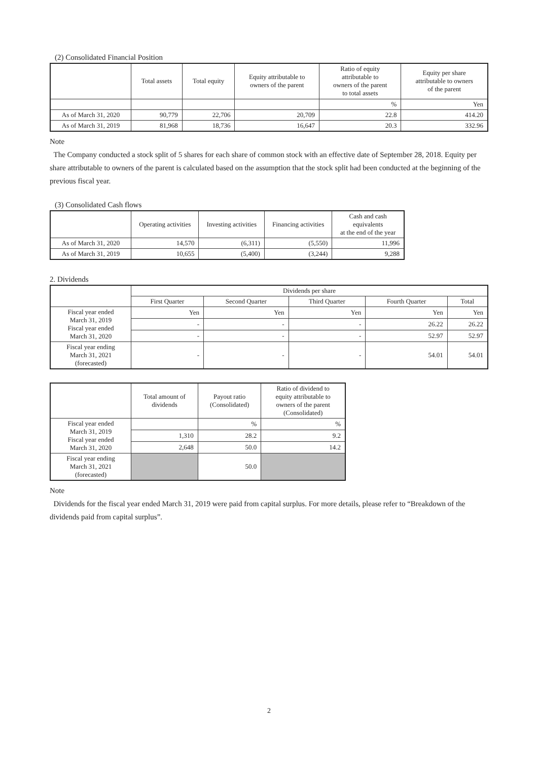(2) Consolidated Financial Position
| | Total assets | Total equity | Equity attributable to owners of the parent | Ratio of equity attributable to owners of the parent to total assets | Equity per share attributable to owners of the parent |
| --- | --- | --- | --- | --- | --- |
| | | | | % | Yen |
| As of March 31, 2020 | 90,779 | 22,706 | 20,709 | 22.8 | 414.20 |
| As of March 31, 2019 | 81,968 | 18,736 | 16,647 | 20.3 | 332.96 |
Note
The Company conducted a stock split of 5 shares for each share of common stock with an effective date of September 28, 2018. Equity per share attributable to owners of the parent is calculated based on the assumption that the stock split had been conducted at the beginning of the previous fiscal year.
(3) Consolidated Cash flows
| | Operating activities | Investing activities | Financing activities | Cash and cash equivalents at the end of the year |
| --- | --- | --- | --- | --- |
| As of March 31, 2020 | 14,570 | (6,311) | (5,550) | 11,996 |
| As of March 31, 2019 | 10,655 | (5,400) | (3,244) | 9,288 |
2. Dividends
| | Dividends per share | | | | |
| --- | --- | --- | --- | --- | --- |
| | First Quarter | Second Quarter | Third Quarter | Fourth Quarter | Total |
| Fiscal year ended March 31, 2019 Fiscal year ended March 31, 2020 | Yen | Yen | Yen | Yen | Yen |
| | - | - | - | 26.22 | 26.22 |
| | - | - | - | 52.97 | 52.97 |
| Fiscal year ending March 31, 2021 (forecasted) | - | - | - | 54.01 | 54.01 |
| | Total amount of dividends | Payout ratio (Consolidated) | Ratio of dividend to equity attributable to owners of the parent (Consolidated) |
| --- | --- | --- | --- |
| Fiscal year ended March 31, 2019 Fiscal year ended March 31, 2020 | | % | % |
| | 1,310 | 28.2 | 9.2 |
| | 2,648 | 50.0 | 14.2 |
| Fiscal year ending March 31, 2021 (forecasted) | | 50.0 | |
Note
Dividends for the fiscal year ended March 31, 2019 were paid from capital surplus. For more details, please refer to “Breakdown of the dividends paid from capital surplus”.
2